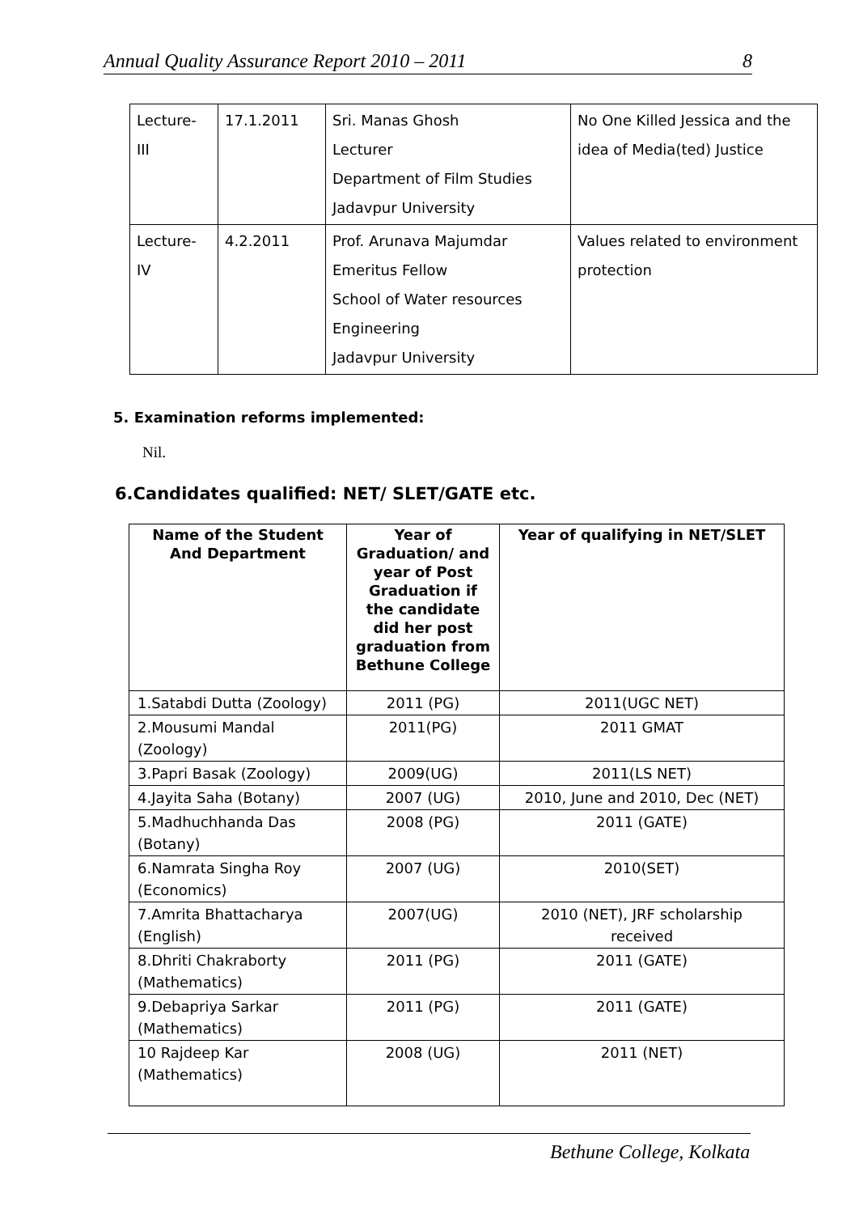Annual Quality Assurance Report 2010 – 2011 8
| Lecture- III | 17.1.2011 | Sri. Manas Ghosh Lecturer Department of Film Studies Jadavpur University | No One Killed Jessica and the idea of Media(ted) Justice |
| Lecture- IV | 4.2.2011 | Prof. Arunava Majumdar Emeritus Fellow School of Water resources Engineering Jadavpur University | Values related to environment protection |
5. Examination reforms implemented:
Nil.
6.Candidates qualified: NET/ SLET/GATE etc.
| Name of the Student And Department | Year of Graduation/ and year of Post Graduation if the candidate did her post graduation from Bethune College | Year of qualifying in NET/SLET |
| --- | --- | --- |
| 1.Satabdi Dutta (Zoology) | 2011 (PG) | 2011(UGC NET) |
| 2.Mousumi Mandal (Zoology) | 2011(PG) | 2011 GMAT |
| 3.Papri Basak (Zoology) | 2009(UG) | 2011(LS NET) |
| 4.Jayita Saha (Botany) | 2007 (UG) | 2010, June and 2010, Dec (NET) |
| 5.Madhuchhanda Das (Botany) | 2008 (PG) | 2011 (GATE) |
| 6.Namrata Singha Roy (Economics) | 2007 (UG) | 2010(SET) |
| 7.Amrita Bhattacharya (English) | 2007(UG) | 2010 (NET), JRF scholarship received |
| 8.Dhriti Chakraborty (Mathematics) | 2011 (PG) | 2011 (GATE) |
| 9.Debapriya Sarkar (Mathematics) | 2011 (PG) | 2011 (GATE) |
| 10 Rajdeep Kar (Mathematics) | 2008 (UG) | 2011 (NET) |
Bethune College, Kolkata